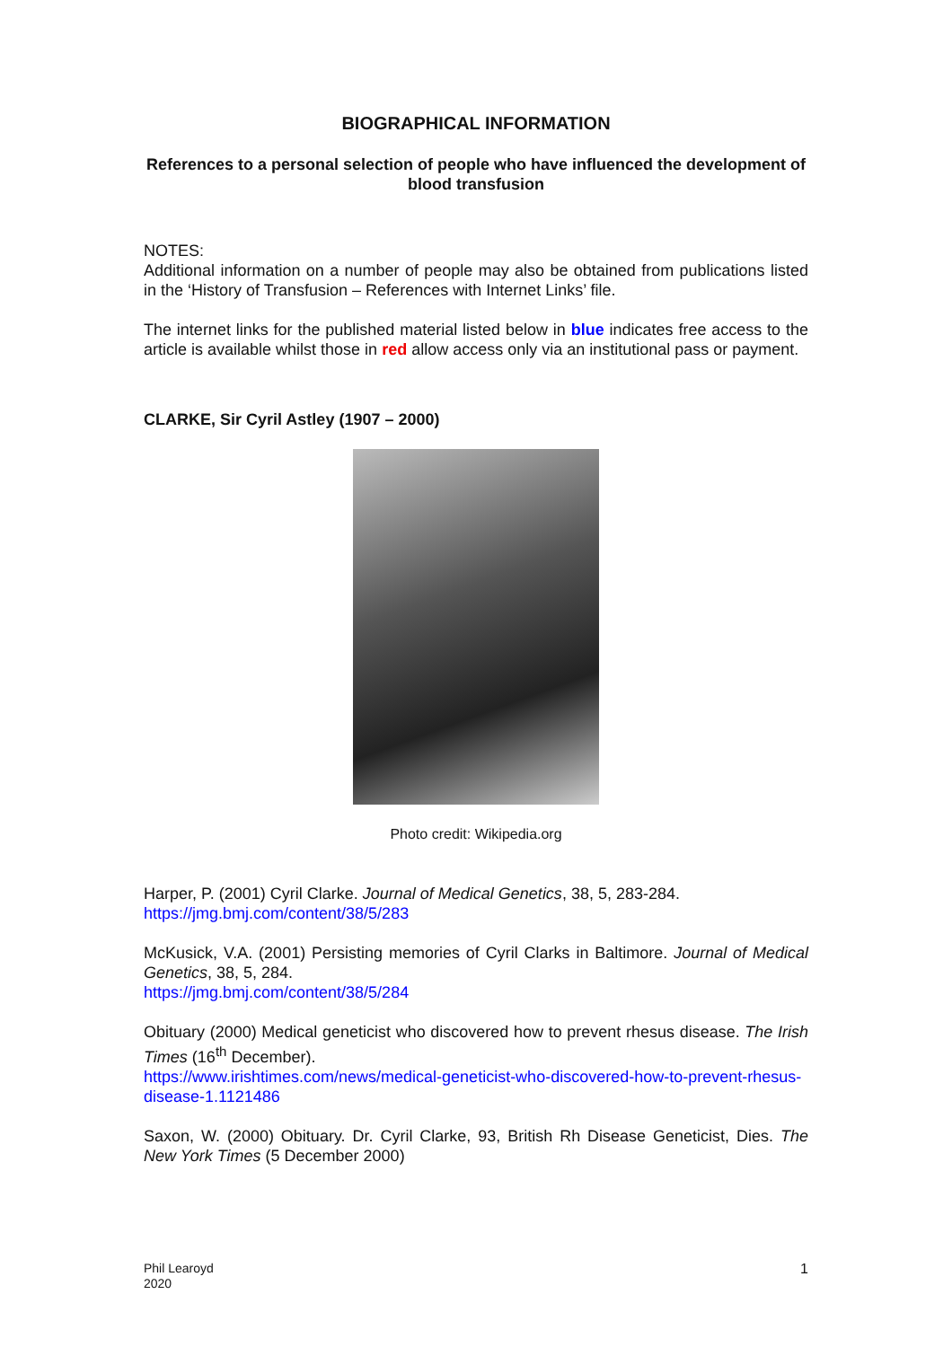BIOGRAPHICAL INFORMATION
References to a personal selection of people who have influenced the development of blood transfusion
NOTES:
Additional information on a number of people may also be obtained from publications listed in the ‘History of Transfusion – References with Internet Links’ file.
The internet links for the published material listed below in blue indicates free access to the article is available whilst those in red allow access only via an institutional pass or payment.
CLARKE, Sir Cyril Astley (1907 – 2000)
Photo credit: Wikipedia.org
Harper, P. (2001) Cyril Clarke. Journal of Medical Genetics, 38, 5, 283-284.
https://jmg.bmj.com/content/38/5/283
McKusick, V.A. (2001) Persisting memories of Cyril Clarks in Baltimore. Journal of Medical Genetics, 38, 5, 284.
https://jmg.bmj.com/content/38/5/284
Obituary (2000) Medical geneticist who discovered how to prevent rhesus disease. The Irish Times (16<sup>th</sup> December).
https://www.irishtimes.com/news/medical-geneticist-who-discovered-how-to-prevent-rhesus-disease-1.1121486
Saxon, W. (2000) Obituary. Dr. Cyril Clarke, 93, British Rh Disease Geneticist, Dies. The New York Times (5 December 2000)
Phil Learoyd
2020
1